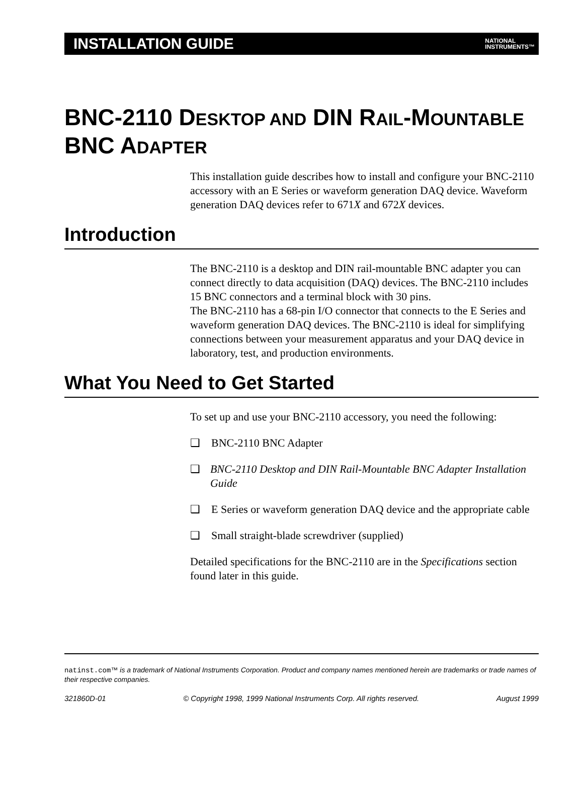INSTALLATION GUIDE NATIONAL
INSTRUMENTS™
BNC-2110 DESKTOP AND DIN RAIL-MOUNTABLE
BNC ADAPTER
This installation guide describes how to install and configure your BNC-2110 accessory with an E Series or waveform generation DAQ device. Waveform generation DAQ devices refer to 671X and 672X devices.
Introduction
The BNC-2110 is a desktop and DIN rail-mountable BNC adapter you can connect directly to data acquisition (DAQ) devices. The BNC-2110 includes 15 BNC connectors and a terminal block with 30 pins.
The BNC-2110 has a 68-pin I/O connector that connects to the E Series and waveform generation DAQ devices. The BNC-2110 is ideal for simplifying connections between your measurement apparatus and your DAQ device in laboratory, test, and production environments.
What You Need to Get Started
To set up and use your BNC-2110 accessory, you need the following:
❑ BNC-2110 BNC Adapter
❑ BNC-2110 Desktop and DIN Rail-Mountable BNC Adapter Installation Guide
❑ E Series or waveform generation DAQ device and the appropriate cable
❑ Small straight-blade screwdriver (supplied)
Detailed specifications for the BNC-2110 are in the Specifications section found later in this guide.
natinst.com™ is a trademark of National Instruments Corporation. Product and company names mentioned herein are trademarks or trade names of their respective companies.
321860D-01 © Copyright 1998, 1999 National Instruments Corp. All rights reserved. August 1999